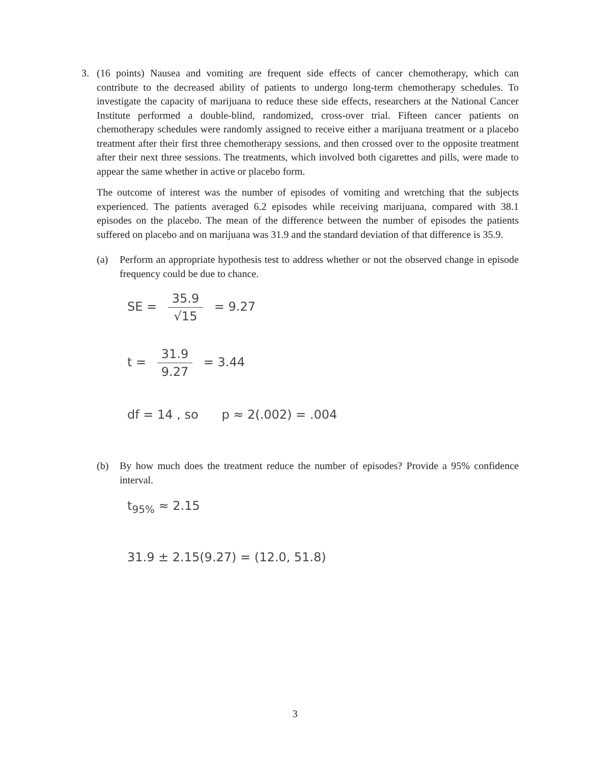3. (16 points) Nausea and vomiting are frequent side effects of cancer chemotherapy, which can contribute to the decreased ability of patients to undergo long-term chemotherapy schedules. To investigate the capacity of marijuana to reduce these side effects, researchers at the National Cancer Institute performed a double-blind, randomized, cross-over trial. Fifteen cancer patients on chemotherapy schedules were randomly assigned to receive either a marijuana treatment or a placebo treatment after their first three chemotherapy sessions, and then crossed over to the opposite treatment after their next three sessions. The treatments, which involved both cigarettes and pills, were made to appear the same whether in active or placebo form.
The outcome of interest was the number of episodes of vomiting and wretching that the subjects experienced. The patients averaged 6.2 episodes while receiving marijuana, compared with 38.1 episodes on the placebo. The mean of the difference between the number of episodes the patients suffered on placebo and on marijuana was 31.9 and the standard deviation of that difference is 35.9.
(a) Perform an appropriate hypothesis test to address whether or not the observed change in episode frequency could be due to chance.
SE = 35.9 √15 = 9.27
t = 31.9 9.27 = 3.44
df = 14 , so p ≈ 2(.002) = .004
(b) By how much does the treatment reduce the number of episodes? Provide a 95% confidence interval.
t<sub>95%</sub> ≈ 2.15
31.9 ± 2.15(9.27) = (12.0, 51.8)
3